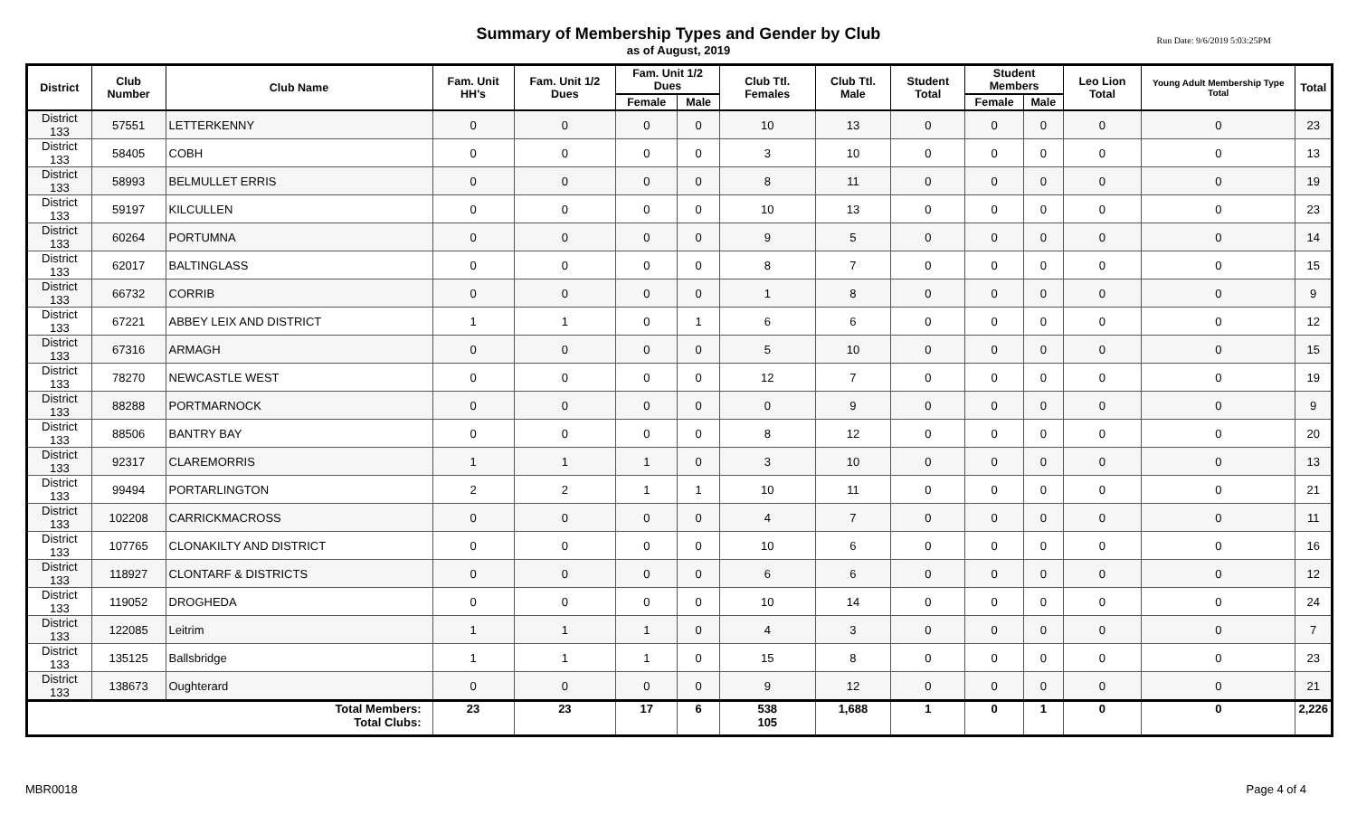Summary of Membership Types and Gender by Club
as of August, 2019
Run Date: 9/6/2019 5:03:25PM
| District | Club Number | Club Name | Fam. Unit HH's | Fam. Unit 1/2 Dues | Fam. Unit 1/2 Dues | | Club Ttl. Females | Club Ttl. Male | Student Total | Student Members | | Leo Lion Total | Young Adult Membership Type Total | Total |
| --- | --- | --- | --- | --- | --- | --- | --- | --- | --- | --- | --- | --- | --- | --- |
| | | | | | Female | Male | | | | Female | Male | | | |
| District 133 | 57551 | LETTERKENNY | 0 | 0 | 0 | 0 | 10 | 13 | 0 | 0 | 0 | 0 | 0 | 23 |
| District 133 | 58405 | COBH | 0 | 0 | 0 | 0 | 3 | 10 | 0 | 0 | 0 | 0 | 0 | 13 |
| District 133 | 58993 | BELMULLET ERRIS | 0 | 0 | 0 | 0 | 8 | 11 | 0 | 0 | 0 | 0 | 0 | 19 |
| District 133 | 59197 | KILCULLEN | 0 | 0 | 0 | 0 | 10 | 13 | 0 | 0 | 0 | 0 | 0 | 23 |
| District 133 | 60264 | PORTUMNA | 0 | 0 | 0 | 0 | 9 | 5 | 0 | 0 | 0 | 0 | 0 | 14 |
| District 133 | 62017 | BALTINGLASS | 0 | 0 | 0 | 0 | 8 | 7 | 0 | 0 | 0 | 0 | 0 | 15 |
| District 133 | 66732 | CORRIB | 0 | 0 | 0 | 0 | 1 | 8 | 0 | 0 | 0 | 0 | 0 | 9 |
| District 133 | 67221 | ABBEY LEIX AND DISTRICT | 1 | 1 | 0 | 1 | 6 | 6 | 0 | 0 | 0 | 0 | 0 | 12 |
| District 133 | 67316 | ARMAGH | 0 | 0 | 0 | 0 | 5 | 10 | 0 | 0 | 0 | 0 | 0 | 15 |
| District 133 | 78270 | NEWCASTLE WEST | 0 | 0 | 0 | 0 | 12 | 7 | 0 | 0 | 0 | 0 | 0 | 19 |
| District 133 | 88288 | PORTMARNOCK | 0 | 0 | 0 | 0 | 0 | 9 | 0 | 0 | 0 | 0 | 0 | 9 |
| District 133 | 88506 | BANTRY BAY | 0 | 0 | 0 | 0 | 8 | 12 | 0 | 0 | 0 | 0 | 0 | 20 |
| District 133 | 92317 | CLAREMORRIS | 1 | 1 | 1 | 0 | 3 | 10 | 0 | 0 | 0 | 0 | 0 | 13 |
| District 133 | 99494 | PORTARLINGTON | 2 | 2 | 1 | 1 | 10 | 11 | 0 | 0 | 0 | 0 | 0 | 21 |
| District 133 | 102208 | CARRICKMACROSS | 0 | 0 | 0 | 0 | 4 | 7 | 0 | 0 | 0 | 0 | 0 | 11 |
| District 133 | 107765 | CLONAKILTY AND DISTRICT | 0 | 0 | 0 | 0 | 10 | 6 | 0 | 0 | 0 | 0 | 0 | 16 |
| District 133 | 118927 | CLONTARF & DISTRICTS | 0 | 0 | 0 | 0 | 6 | 6 | 0 | 0 | 0 | 0 | 0 | 12 |
| District 133 | 119052 | DROGHEDA | 0 | 0 | 0 | 0 | 10 | 14 | 0 | 0 | 0 | 0 | 0 | 24 |
| District 133 | 122085 | Leitrim | 1 | 1 | 1 | 0 | 4 | 3 | 0 | 0 | 0 | 0 | 0 | 7 |
| District 133 | 135125 | Ballsbridge | 1 | 1 | 1 | 0 | 15 | 8 | 0 | 0 | 0 | 0 | 0 | 23 |
| District 133 | 138673 | Oughterard | 0 | 0 | 0 | 0 | 9 | 12 | 0 | 0 | 0 | 0 | 0 | 21 |
| Total Members: Total Clubs: | | | 23 | 23 | 17 | 6 | 538 105 | 1,688 | 1 | 0 | 1 | 0 | 0 | 2,226 |
MBR0018 Page 4 of 4